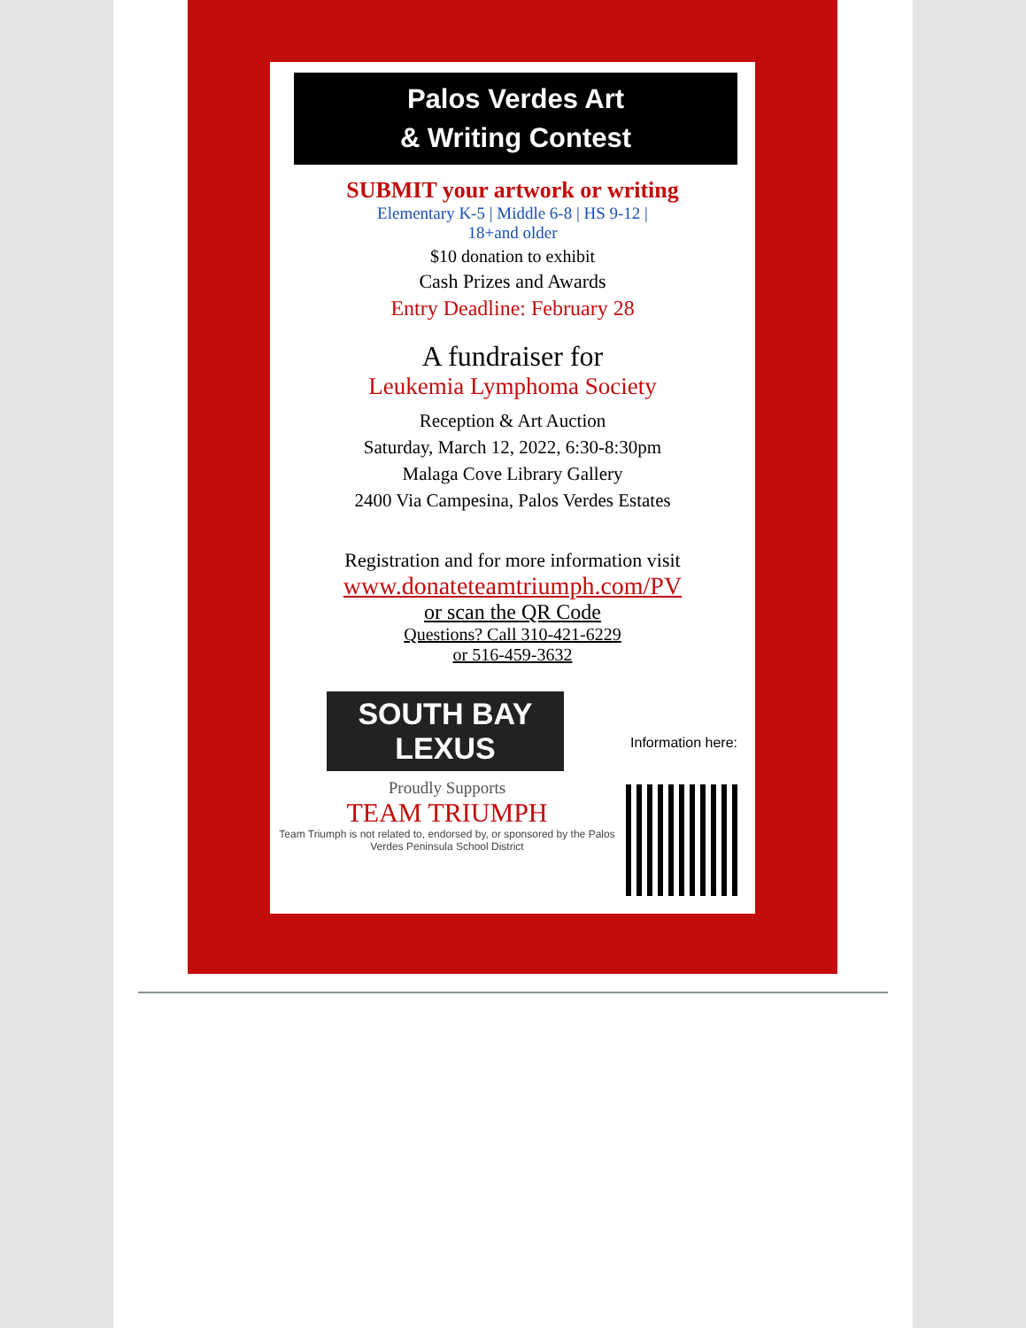Palos Verdes Art
& Writing Contest
SUBMIT your artwork or writing
Elementary K-5 | Middle 6-8 | HS 9-12 |
18+and older
$10 donation to exhibit
Cash Prizes and Awards
Entry Deadline: February 28
A fundraiser for
Leukemia Lymphoma Society
Reception & Art Auction
Saturday, March 12, 2022, 6:30-8:30pm
Malaga Cove Library Gallery
2400 Via Campesina, Palos Verdes Estates
Registration and for more information visit
www.donateteamtriumph.com/PV
or scan the QR Code
Questions? Call 310-421-6229
or 516-459-3632
Information here:
SOUTH BAY
LEXUS
Proudly Supports
TEAM TRIUMPH
Team Triumph is not related to, endorsed by, or sponsored by the Palos Verdes Peninsula School District